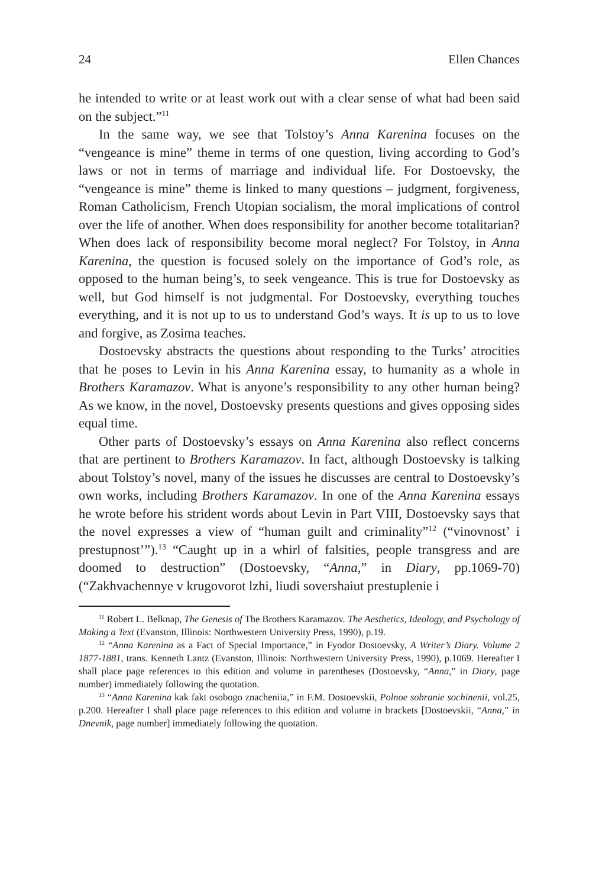24 Ellen Chances
he intended to write or at least work out with a clear sense of what had been said on the subject.”<sup>11</sup>
In the same way, we see that Tolstoy’s Anna Karenina focuses on the “vengeance is mine” theme in terms of one question, living according to God’s laws or not in terms of marriage and individual life. For Dostoevsky, the “vengeance is mine” theme is linked to many questions – judgment, forgiveness, Roman Catholicism, French Utopian socialism, the moral implications of control over the life of another. When does responsibility for another become totalitarian? When does lack of responsibility become moral neglect? For Tolstoy, in Anna Karenina, the question is focused solely on the importance of God’s role, as opposed to the human being’s, to seek vengeance. This is true for Dostoevsky as well, but God himself is not judgmental. For Dostoevsky, everything touches everything, and it is not up to us to understand God’s ways. It is up to us to love and forgive, as Zosima teaches.
Dostoevsky abstracts the questions about responding to the Turks’ atrocities that he poses to Levin in his Anna Karenina essay, to humanity as a whole in Brothers Karamazov. What is anyone’s responsibility to any other human being? As we know, in the novel, Dostoevsky presents questions and gives opposing sides equal time.
Other parts of Dostoevsky’s essays on Anna Karenina also reflect concerns that are pertinent to Brothers Karamazov. In fact, although Dostoevsky is talking about Tolstoy’s novel, many of the issues he discusses are central to Dostoevsky’s own works, including Brothers Karamazov. In one of the Anna Karenina essays he wrote before his strident words about Levin in Part VIII, Dostoevsky says that the novel expresses a view of “human guilt and criminality”<sup>12</sup> (“vinovnost’ i prestupnost’”).<sup>13</sup> “Caught up in a whirl of falsities, people transgress and are doomed to destruction” (Dostoevsky, “Anna,” in Diary, pp.1069-70) (“Zakhvachennye v krugovorot lzhi, liudi sovershaiut prestuplenie i
<sup>11</sup> Robert L. Belknap, The Genesis of The Brothers Karamazov. The Aesthetics, Ideology, and Psychology of Making a Text (Evanston, Illinois: Northwestern University Press, 1990), p.19.
<sup>12</sup> “Anna Karenina as a Fact of Special Importance,” in Fyodor Dostoevsky, A Writer’s Diary. Volume 2 1877-1881, trans. Kenneth Lantz (Evanston, Illinois: Northwestern University Press, 1990), p.1069. Hereafter I shall place page references to this edition and volume in parentheses (Dostoevsky, “Anna,” in Diary, page number) immediately following the quotation.
<sup>13</sup> “Anna Karenina kak fakt osobogo znacheniia,” in F.M. Dostoevskii, Polnoe sobranie sochinenii, vol.25, p.200. Hereafter I shall place page references to this edition and volume in brackets [Dostoevskii, “Anna,” in Dnevnik, page number] immediately following the quotation.